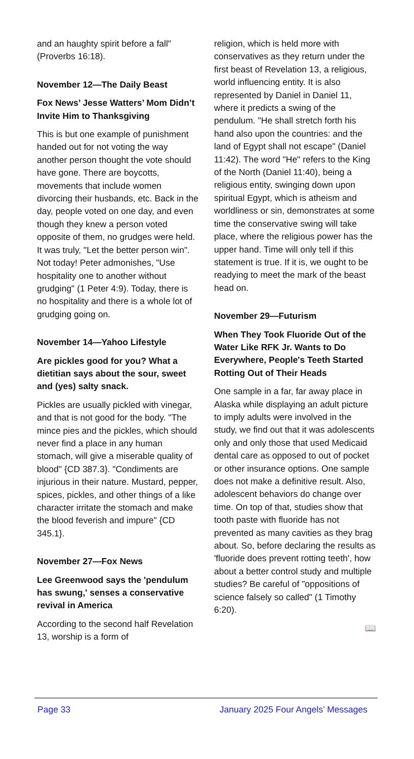and an haughty spirit before a fall" (Proverbs 16:18).
November 12—The Daily Beast
Fox News’ Jesse Watters’ Mom Didn’t Invite Him to Thanksgiving
This is but one example of punishment handed out for not voting the way another person thought the vote should have gone. There are boycotts, movements that include women divorcing their husbands, etc. Back in the day, people voted on one day, and even though they knew a person voted opposite of them, no grudges were held. It was truly, "Let the better person win". Not today! Peter admonishes, "Use hospitality one to another without grudging" (1 Peter 4:9). Today, there is no hospitality and there is a whole lot of grudging going on.
November 14—Yahoo Lifestyle
Are pickles good for you? What a dietitian says about the sour, sweet and (yes) salty snack.
Pickles are usually pickled with vinegar, and that is not good for the body. "The mince pies and the pickles, which should never find a place in any human stomach, will give a miserable quality of blood" {CD 387.3}. "Condiments are injurious in their nature. Mustard, pepper, spices, pickles, and other things of a like character irritate the stomach and make the blood feverish and impure" {CD 345.1}.
November 27—Fox News
Lee Greenwood says the 'pendulum has swung,' senses a conservative revival in America
According to the second half Revelation 13, worship is a form of
religion, which is held more with conservatives as they return under the first beast of Revelation 13, a religious, world influencing entity. It is also represented by Daniel in Daniel 11, where it predicts a swing of the pendulum. "He shall stretch forth his hand also upon the countries: and the land of Egypt shall not escape" (Daniel 11:42). The word "He" refers to the King of the North (Daniel 11:40), being a religious entity, swinging down upon spiritual Egypt, which is atheism and worldliness or sin, demonstrates at some time the conservative swing will take place, where the religious power has the upper hand. Time will only tell if this statement is true. If it is, we ought to be readying to meet the mark of the beast head on.
November 29—Futurism
When They Took Fluoride Out of the Water Like RFK Jr. Wants to Do Everywhere, People's Teeth Started Rotting Out of Their Heads
One sample in a far, far away place in Alaska while displaying an adult picture to imply adults were involved in the study, we find out that it was adolescents only and only those that used Medicaid dental care as opposed to out of pocket or other insurance options. One sample does not make a definitive result. Also, adolescent behaviors do change over time. On top of that, studies show that tooth paste with fluoride has not prevented as many cavities as they brag about. So, before declaring the results as 'fluoride does prevent rotting teeth', how about a better control study and multiple studies? Be careful of "oppositions of science falsely so called" (1 Timothy 6:20).
📖
Page 33 January 2025 Four Angels’ Messages